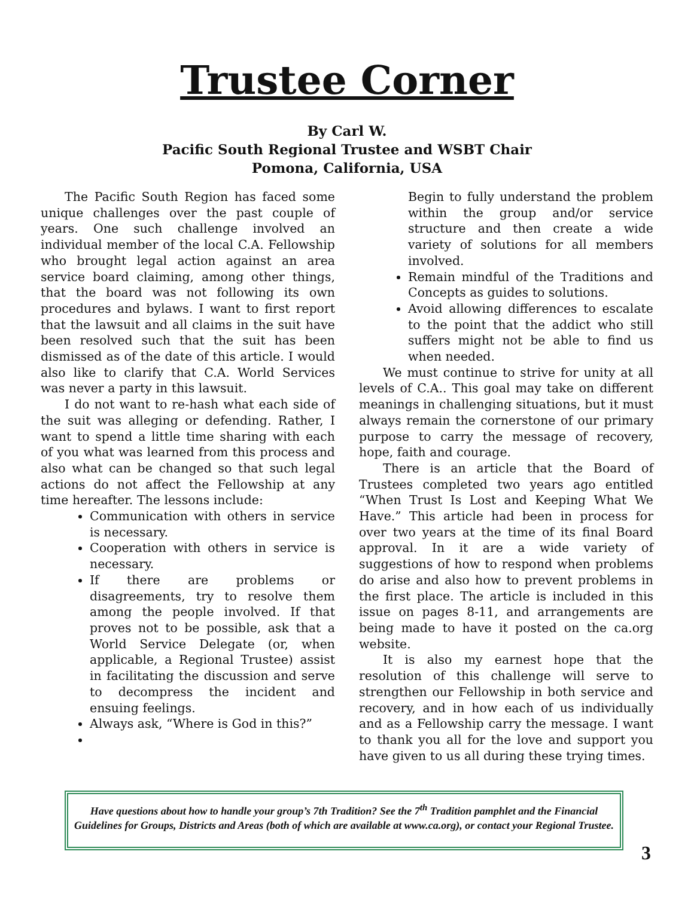Trustee Corner
By Carl W.
Pacific South Regional Trustee and WSBT Chair
Pomona, California, USA
The Pacific South Region has faced some unique challenges over the past couple of years. One such challenge involved an individual member of the local C.A. Fellowship who brought legal action against an area service board claiming, among other things, that the board was not following its own procedures and bylaws. I want to first report that the lawsuit and all claims in the suit have been resolved such that the suit has been dismissed as of the date of this article. I would also like to clarify that C.A. World Services was never a party in this lawsuit.
I do not want to re-hash what each side of the suit was alleging or defending. Rather, I want to spend a little time sharing with each of you what was learned from this process and also what can be changed so that such legal actions do not affect the Fellowship at any time hereafter. The lessons include:
Communication with others in service is necessary.
Cooperation with others in service is necessary.
If there are problems or disagreements, try to resolve them among the people involved. If that proves not to be possible, ask that a World Service Delegate (or, when applicable, a Regional Trustee) assist in facilitating the discussion and serve to decompress the incident and ensuing feelings.
Always ask, “Where is God in this?”
Begin to fully understand the problem within the group and/or service structure and then create a wide variety of solutions for all members involved.
Remain mindful of the Traditions and Concepts as guides to solutions.
Avoid allowing differences to escalate to the point that the addict who still suffers might not be able to find us when needed.
We must continue to strive for unity at all levels of C.A.. This goal may take on different meanings in challenging situations, but it must always remain the cornerstone of our primary purpose to carry the message of recovery, hope, faith and courage.
There is an article that the Board of Trustees completed two years ago entitled “When Trust Is Lost and Keeping What We Have.” This article had been in process for over two years at the time of its final Board approval. In it are a wide variety of suggestions of how to respond when problems do arise and also how to prevent problems in the first place. The article is included in this issue on pages 8-11, and arrangements are being made to have it posted on the ca.org website.
It is also my earnest hope that the resolution of this challenge will serve to strengthen our Fellowship in both service and recovery, and in how each of us individually and as a Fellowship carry the message. I want to thank you all for the love and support you have given to us all during these trying times.
Have questions about how to handle your group’s 7th Tradition? See the 7<sup>th</sup> Tradition pamphlet and the Financial Guidelines for Groups, Districts and Areas (both of which are available at www.ca.org), or contact your Regional Trustee.
3